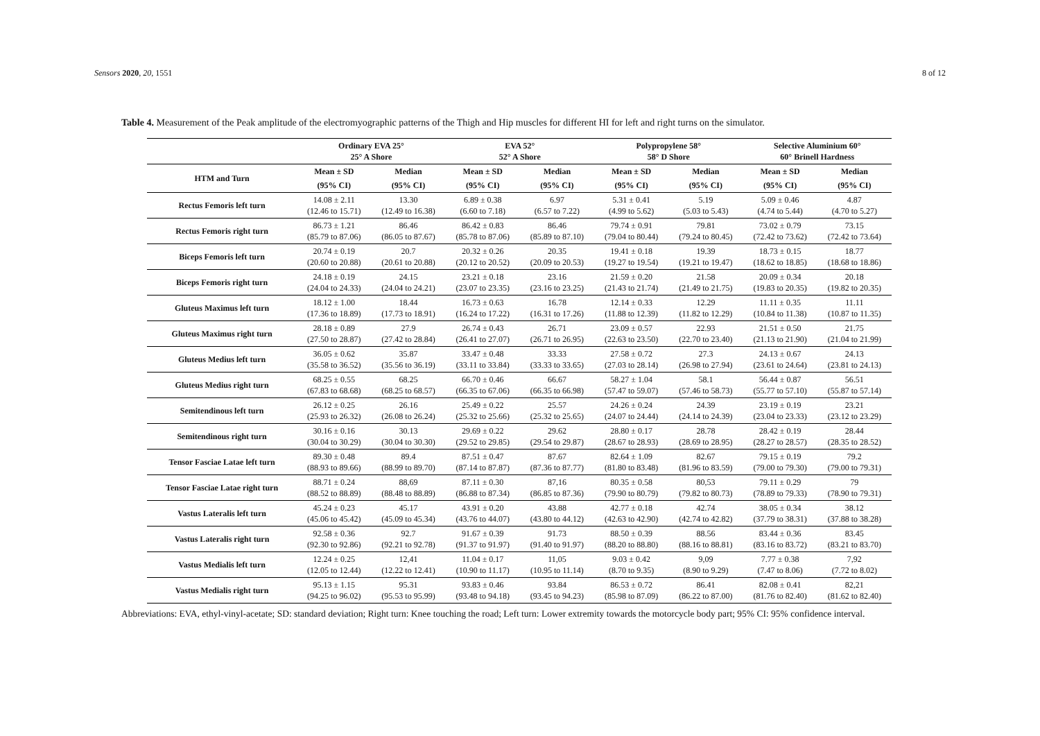Sensors 2020, 20, 1551 8 of 12
Table 4. Measurement of the Peak amplitude of the electromyographic patterns of the Thigh and Hip muscles for different HI for left and right turns on the simulator.
| | Ordinary EVA 25° 25° A Shore | | EVA 52° 52° A Shore | | Polypropylene 58° 58° D Shore | | Selective Aluminium 60° 60° Brinell Hardness | |
| --- | --- | --- | --- | --- | --- | --- | --- | --- |
| HTM and Turn | Mean ± SD | Median | Mean ± SD | Median | Mean ± SD | Median | Mean ± SD | Median |
| | (95% CI) | (95% CI) | (95% CI) | (95% CI) | (95% CI) | (95% CI) | (95% CI) | (95% CI) |
| Rectus Femoris left turn | 14.08 ± 2.11 (12.46 to 15.71) | 13.30 (12.49 to 16.38) | 6.89 ± 0.38 (6.60 to 7.18) | 6.97 (6.57 to 7.22) | 5.31 ± 0.41 (4.99 to 5.62) | 5.19 (5.03 to 5.43) | 5.09 ± 0.46 (4.74 to 5.44) | 4.87 (4.70 to 5.27) |
| Rectus Femoris right turn | 86.73 ± 1.21 (85.79 to 87.06) | 86.46 (86.05 to 87.67) | 86.42 ± 0.83 (85.78 to 87.06) | 86.46 (85.89 to 87.10) | 79.74 ± 0.91 (79.04 to 80.44) | 79.81 (79.24 to 80.45) | 73.02 ± 0.79 (72.42 to 73.62) | 73.15 (72.42 to 73.64) |
| Biceps Femoris left turn | 20.74 ± 0.19 (20.60 to 20.88) | 20.7 (20.61 to 20.88) | 20.32 ± 0.26 (20.12 to 20.52) | 20.35 (20.09 to 20.53) | 19.41 ± 0.18 (19.27 to 19.54) | 19.39 (19.21 to 19.47) | 18.73 ± 0.15 (18.62 to 18.85) | 18.77 (18.68 to 18.86) |
| Biceps Femoris right turn | 24.18 ± 0.19 (24.04 to 24.33) | 24.15 (24.04 to 24.21) | 23.21 ± 0.18 (23.07 to 23.35) | 23.16 (23.16 to 23.25) | 21.59 ± 0.20 (21.43 to 21.74) | 21.58 (21.49 to 21.75) | 20.09 ± 0.34 (19.83 to 20.35) | 20.18 (19.82 to 20.35) |
| Gluteus Maximus left turn | 18.12 ± 1.00 (17.36 to 18.89) | 18.44 (17.73 to 18.91) | 16.73 ± 0.63 (16.24 to 17.22) | 16.78 (16.31 to 17.26) | 12.14 ± 0.33 (11.88 to 12.39) | 12.29 (11.82 to 12.29) | 11.11 ± 0.35 (10.84 to 11.38) | 11.11 (10.87 to 11.35) |
| Gluteus Maximus right turn | 28.18 ± 0.89 (27.50 to 28.87) | 27.9 (27.42 to 28.84) | 26.74 ± 0.43 (26.41 to 27.07) | 26.71 (26.71 to 26.95) | 23.09 ± 0.57 (22.63 to 23.50) | 22.93 (22.70 to 23.40) | 21.51 ± 0.50 (21.13 to 21.90) | 21.75 (21.04 to 21.99) |
| Gluteus Medius left turn | 36.05 ± 0.62 (35.58 to 36.52) | 35.87 (35.56 to 36.19) | 33.47 ± 0.48 (33.11 to 33.84) | 33.33 (33.33 to 33.65) | 27.58 ± 0.72 (27.03 to 28.14) | 27.3 (26.98 to 27.94) | 24.13 ± 0.67 (23.61 to 24.64) | 24.13 (23.81 to 24.13) |
| Gluteus Medius right turn | 68.25 ± 0.55 (67.83 to 68.68) | 68.25 (68.25 to 68.57) | 66.70 ± 0.46 (66.35 to 67.06) | 66.67 (66.35 to 66.98) | 58.27 ± 1.04 (57.47 to 59.07) | 58.1 (57.46 to 58.73) | 56.44 ± 0.87 (55.77 to 57.10) | 56.51 (55.87 to 57.14) |
| Semitendinous left turn | 26.12 ± 0.25 (25.93 to 26.32) | 26.16 (26.08 to 26.24) | 25.49 ± 0.22 (25.32 to 25.66) | 25.57 (25.32 to 25.65) | 24.26 ± 0.24 (24.07 to 24.44) | 24.39 (24.14 to 24.39) | 23.19 ± 0.19 (23.04 to 23.33) | 23.21 (23.12 to 23.29) |
| Semitendinous right turn | 30.16 ± 0.16 (30.04 to 30.29) | 30.13 (30.04 to 30.30) | 29.69 ± 0.22 (29.52 to 29.85) | 29.62 (29.54 to 29.87) | 28.80 ± 0.17 (28.67 to 28.93) | 28.78 (28.69 to 28.95) | 28.42 ± 0.19 (28.27 to 28.57) | 28.44 (28.35 to 28.52) |
| Tensor Fasciae Latae left turn | 89.30 ± 0.48 (88.93 to 89.66) | 89.4 (88.99 to 89.70) | 87.51 ± 0.47 (87.14 to 87.87) | 87.67 (87.36 to 87.77) | 82.64 ± 1.09 (81.80 to 83.48) | 82.67 (81.96 to 83.59) | 79.15 ± 0.19 (79.00 to 79.30) | 79.2 (79.00 to 79.31) |
| Tensor Fasciae Latae right turn | 88.71 ± 0.24 (88.52 to 88.89) | 88,69 (88.48 to 88.89) | 87.11 ± 0.30 (86.88 to 87.34) | 87,16 (86.85 to 87.36) | 80.35 ± 0.58 (79.90 to 80.79) | 80,53 (79.82 to 80.73) | 79.11 ± 0.29 (78.89 to 79.33) | 79 (78.90 to 79.31) |
| Vastus Lateralis left turn | 45.24 ± 0.23 (45.06 to 45.42) | 45.17 (45.09 to 45.34) | 43.91 ± 0.20 (43.76 to 44.07) | 43.88 (43.80 to 44.12) | 42.77 ± 0.18 (42.63 to 42.90) | 42.74 (42.74 to 42.82) | 38.05 ± 0.34 (37.79 to 38.31) | 38.12 (37.88 to 38.28) |
| Vastus Lateralis right turn | 92.58 ± 0.36 (92.30 to 92.86) | 92.7 (92.21 to 92.78) | 91.67 ± 0.39 (91.37 to 91.97) | 91.73 (91.40 to 91.97) | 88.50 ± 0.39 (88.20 to 88.80) | 88.56 (88.16 to 88.81) | 83.44 ± 0.36 (83.16 to 83.72) | 83.45 (83.21 to 83.70) |
| Vastus Medialis left turn | 12.24 ± 0.25 (12.05 to 12.44) | 12,41 (12.22 to 12.41) | 11.04 ± 0.17 (10.90 to 11.17) | 11,05 (10.95 to 11.14) | 9.03 ± 0.42 (8.70 to 9.35) | 9,09 (8.90 to 9.29) | 7.77 ± 0.38 (7.47 to 8.06) | 7,92 (7.72 to 8.02) |
| Vastus Medialis right turn | 95.13 ± 1.15 (94.25 to 96.02) | 95.31 (95.53 to 95.99) | 93.83 ± 0.46 (93.48 to 94.18) | 93.84 (93.45 to 94.23) | 86.53 ± 0.72 (85.98 to 87.09) | 86.41 (86.22 to 87.00) | 82.08 ± 0.41 (81.76 to 82.40) | 82,21 (81.62 to 82.40) |
Abbreviations: EVA, ethyl-vinyl-acetate; SD: standard deviation; Right turn: Knee touching the road; Left turn: Lower extremity towards the motorcycle body part; 95% CI: 95% confidence interval.